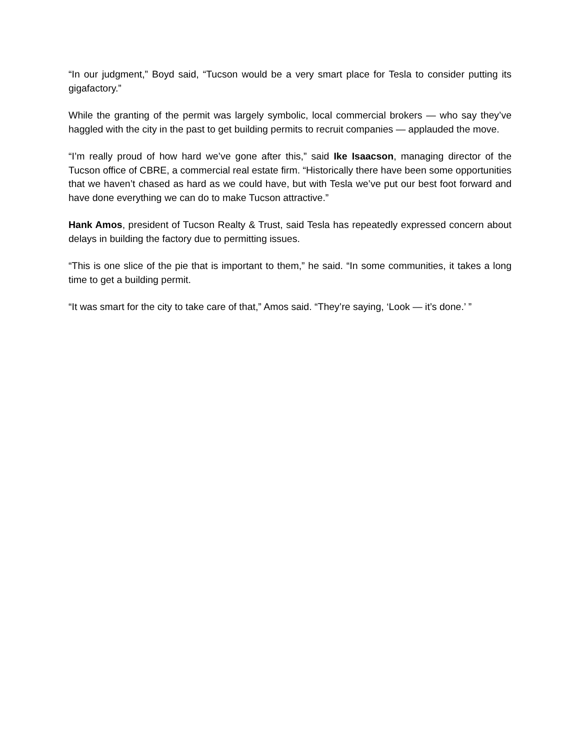“In our judgment,” Boyd said, “Tucson would be a very smart place for Tesla to consider putting its gigafactory.”
While the granting of the permit was largely symbolic, local commercial brokers — who say they’ve haggled with the city in the past to get building permits to recruit companies — applauded the move.
“I’m really proud of how hard we’ve gone after this,” said Ike Isaacson, managing director of the Tucson office of CBRE, a commercial real estate firm. “Historically there have been some opportunities that we haven’t chased as hard as we could have, but with Tesla we’ve put our best foot forward and have done everything we can do to make Tucson attractive.”
Hank Amos, president of Tucson Realty & Trust, said Tesla has repeatedly expressed concern about delays in building the factory due to permitting issues.
“This is one slice of the pie that is important to them,” he said. “In some communities, it takes a long time to get a building permit.
“It was smart for the city to take care of that,” Amos said. “They’re saying, ‘Look — it’s done.’ ”